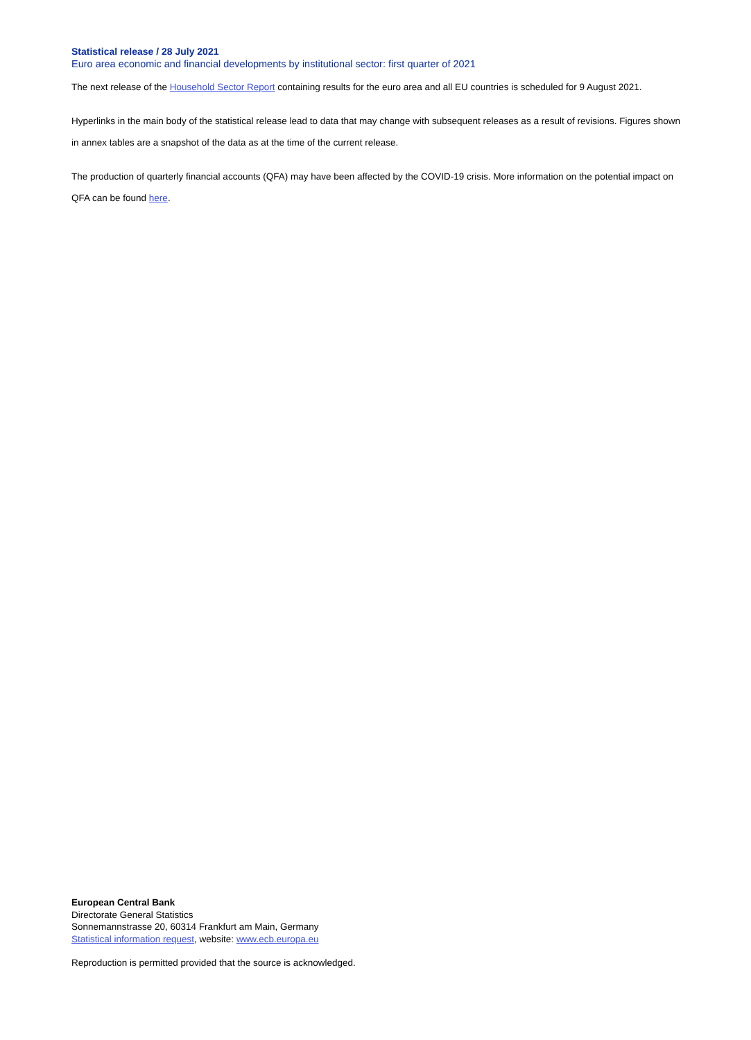Statistical release / 28 July 2021
Euro area economic and financial developments by institutional sector: first quarter of 2021
The next release of the Household Sector Report containing results for the euro area and all EU countries is scheduled for 9 August 2021.
Hyperlinks in the main body of the statistical release lead to data that may change with subsequent releases as a result of revisions. Figures shown in annex tables are a snapshot of the data as at the time of the current release.
The production of quarterly financial accounts (QFA) may have been affected by the COVID-19 crisis. More information on the potential impact on QFA can be found here.
European Central Bank
Directorate General Statistics
Sonnemannstrasse 20, 60314 Frankfurt am Main, Germany
Statistical information request, website: www.ecb.europa.eu
Reproduction is permitted provided that the source is acknowledged.